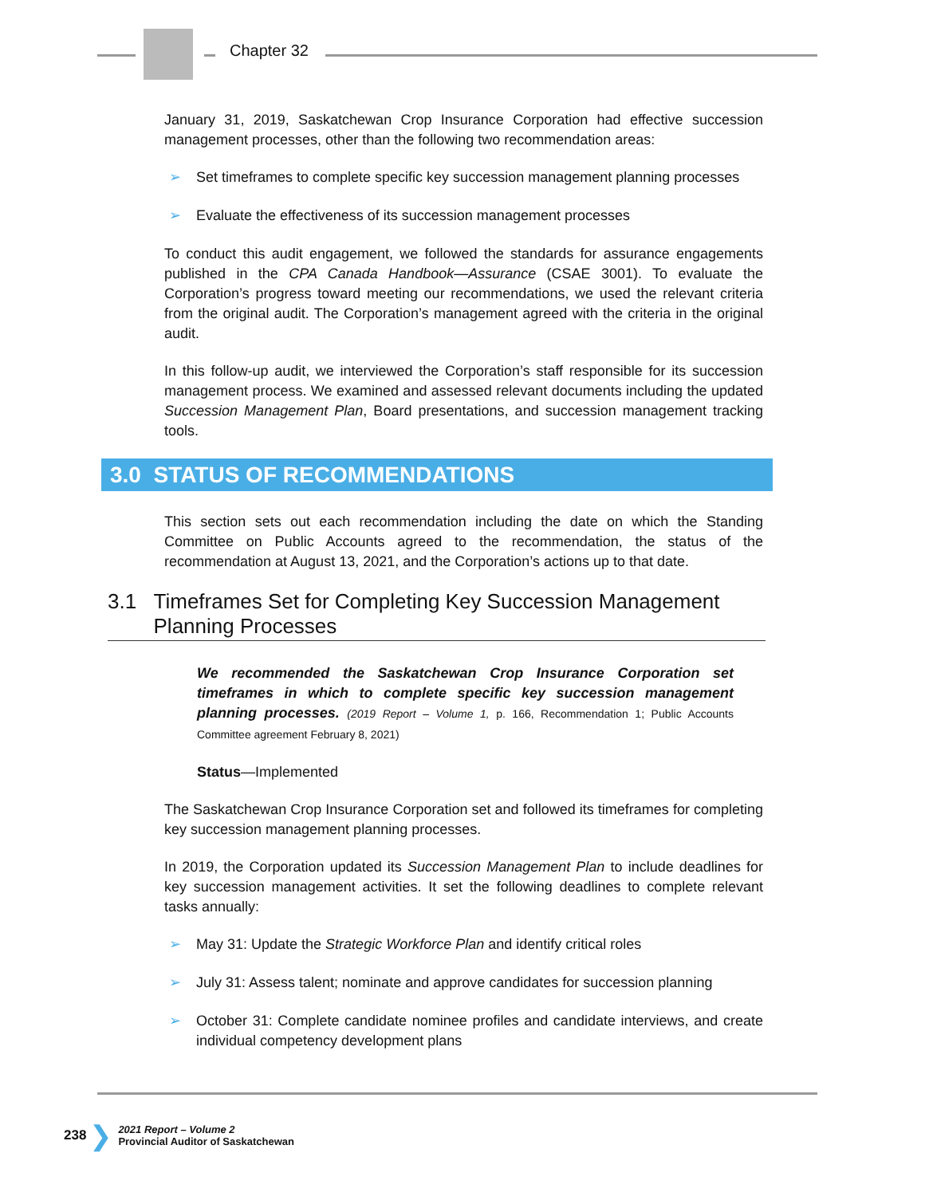Chapter 32
January 31, 2019, Saskatchewan Crop Insurance Corporation had effective succession management processes, other than the following two recommendation areas:
➢ Set timeframes to complete specific key succession management planning processes
➢ Evaluate the effectiveness of its succession management processes
To conduct this audit engagement, we followed the standards for assurance engagements published in the CPA Canada Handbook—Assurance (CSAE 3001). To evaluate the Corporation’s progress toward meeting our recommendations, we used the relevant criteria from the original audit. The Corporation’s management agreed with the criteria in the original audit.
In this follow-up audit, we interviewed the Corporation’s staff responsible for its succession management process. We examined and assessed relevant documents including the updated Succession Management Plan, Board presentations, and succession management tracking tools.
3.0 STATUS OF RECOMMENDATIONS
This section sets out each recommendation including the date on which the Standing Committee on Public Accounts agreed to the recommendation, the status of the recommendation at August 13, 2021, and the Corporation’s actions up to that date.
3.1 Timeframes Set for Completing Key Succession Management Planning Processes
We recommended the Saskatchewan Crop Insurance Corporation set timeframes in which to complete specific key succession management planning processes. (2019 Report – Volume 1, p. 166, Recommendation 1; Public Accounts Committee agreement February 8, 2021)
Status—Implemented
The Saskatchewan Crop Insurance Corporation set and followed its timeframes for completing key succession management planning processes.
In 2019, the Corporation updated its Succession Management Plan to include deadlines for key succession management activities. It set the following deadlines to complete relevant tasks annually:
➢ May 31: Update the Strategic Workforce Plan and identify critical roles
➢ July 31: Assess talent; nominate and approve candidates for succession planning
➢ October 31: Complete candidate nominee profiles and candidate interviews, and create individual competency development plans
238 ❯
2021 Report – Volume 2
Provincial Auditor of Saskatchewan